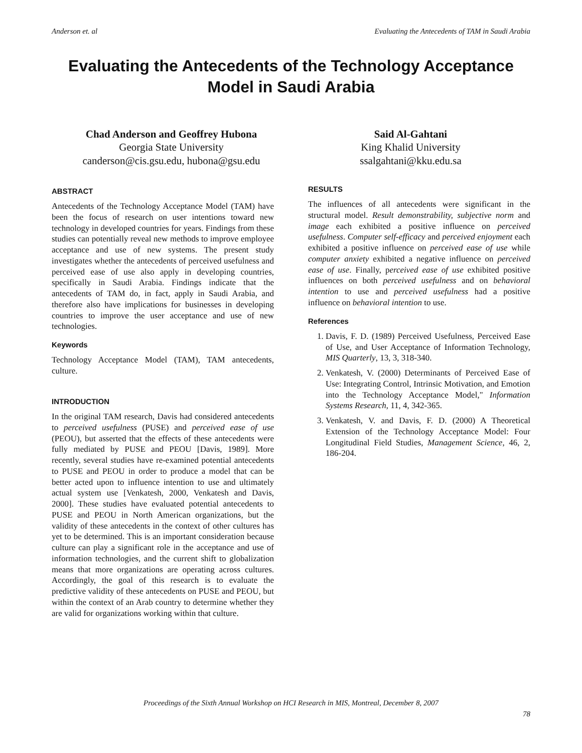Anderson et. al Evaluating the Antecedents of TAM in Saudi Arabia
Evaluating the Antecedents of the Technology Acceptance Model in Saudi Arabia
Chad Anderson and Geoffrey Hubona
Georgia State University
canderson@cis.gsu.edu, hubona@gsu.edu
Said Al-Gahtani
King Khalid University
ssalgahtani@kku.edu.sa
ABSTRACT
Antecedents of the Technology Acceptance Model (TAM) have been the focus of research on user intentions toward new technology in developed countries for years. Findings from these studies can potentially reveal new methods to improve employee acceptance and use of new systems. The present study investigates whether the antecedents of perceived usefulness and perceived ease of use also apply in developing countries, specifically in Saudi Arabia. Findings indicate that the antecedents of TAM do, in fact, apply in Saudi Arabia, and therefore also have implications for businesses in developing countries to improve the user acceptance and use of new technologies.
Keywords
Technology Acceptance Model (TAM), TAM antecedents, culture.
INTRODUCTION
In the original TAM research, Davis had considered antecedents to perceived usefulness (PUSE) and perceived ease of use (PEOU), but asserted that the effects of these antecedents were fully mediated by PUSE and PEOU [Davis, 1989]. More recently, several studies have re-examined potential antecedents to PUSE and PEOU in order to produce a model that can be better acted upon to influence intention to use and ultimately actual system use [Venkatesh, 2000, Venkatesh and Davis, 2000]. These studies have evaluated potential antecedents to PUSE and PEOU in North American organizations, but the validity of these antecedents in the context of other cultures has yet to be determined. This is an important consideration because culture can play a significant role in the acceptance and use of information technologies, and the current shift to globalization means that more organizations are operating across cultures. Accordingly, the goal of this research is to evaluate the predictive validity of these antecedents on PUSE and PEOU, but within the context of an Arab country to determine whether they are valid for organizations working within that culture.
RESULTS
The influences of all antecedents were significant in the structural model. Result demonstrability, subjective norm and image each exhibited a positive influence on perceived usefulness. Computer self-efficacy and perceived enjoyment each exhibited a positive influence on perceived ease of use while computer anxiety exhibited a negative influence on perceived ease of use. Finally, perceived ease of use exhibited positive influences on both perceived usefulness and on behavioral intention to use and perceived usefulness had a positive influence on behavioral intention to use.
References
1. Davis, F. D. (1989) Perceived Usefulness, Perceived Ease of Use, and User Acceptance of Information Technology, MIS Quarterly, 13, 3, 318-340.
2. Venkatesh, V. (2000) Determinants of Perceived Ease of Use: Integrating Control, Intrinsic Motivation, and Emotion into the Technology Acceptance Model," Information Systems Research, 11, 4, 342-365.
3. Venkatesh, V. and Davis, F. D. (2000) A Theoretical Extension of the Technology Acceptance Model: Four Longitudinal Field Studies, Management Science, 46, 2, 186-204.
Proceedings of the Sixth Annual Workshop on HCI Research in MIS, Montreal, December 8, 2007
78